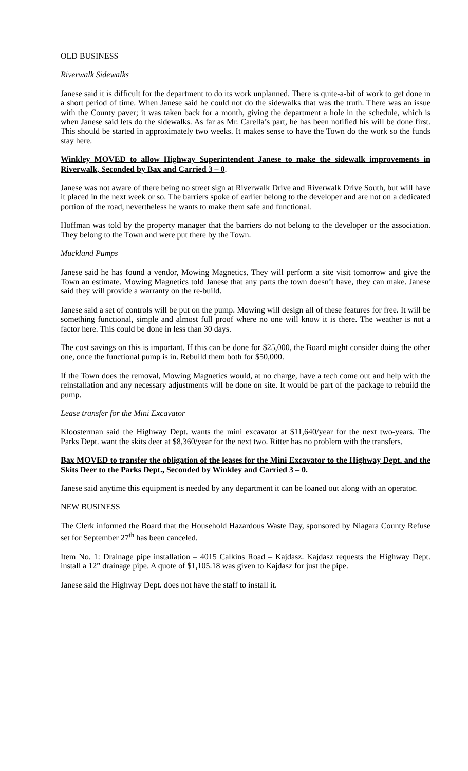OLD BUSINESS
Riverwalk Sidewalks
Janese said it is difficult for the department to do its work unplanned. There is quite-a-bit of work to get done in a short period of time. When Janese said he could not do the sidewalks that was the truth. There was an issue with the County paver; it was taken back for a month, giving the department a hole in the schedule, which is when Janese said lets do the sidewalks. As far as Mr. Carella’s part, he has been notified his will be done first. This should be started in approximately two weeks. It makes sense to have the Town do the work so the funds stay here.
Winkley MOVED to allow Highway Superintendent Janese to make the sidewalk improvements in Riverwalk, Seconded by Bax and Carried 3 – 0.
Janese was not aware of there being no street sign at Riverwalk Drive and Riverwalk Drive South, but will have it placed in the next week or so. The barriers spoke of earlier belong to the developer and are not on a dedicated portion of the road, nevertheless he wants to make them safe and functional.
Hoffman was told by the property manager that the barriers do not belong to the developer or the association. They belong to the Town and were put there by the Town.
Muckland Pumps
Janese said he has found a vendor, Mowing Magnetics. They will perform a site visit tomorrow and give the Town an estimate. Mowing Magnetics told Janese that any parts the town doesn’t have, they can make. Janese said they will provide a warranty on the re-build.
Janese said a set of controls will be put on the pump. Mowing will design all of these features for free. It will be something functional, simple and almost full proof where no one will know it is there. The weather is not a factor here. This could be done in less than 30 days.
The cost savings on this is important. If this can be done for $25,000, the Board might consider doing the other one, once the functional pump is in. Rebuild them both for $50,000.
If the Town does the removal, Mowing Magnetics would, at no charge, have a tech come out and help with the reinstallation and any necessary adjustments will be done on site. It would be part of the package to rebuild the pump.
Lease transfer for the Mini Excavator
Kloosterman said the Highway Dept. wants the mini excavator at $11,640/year for the next two-years. The Parks Dept. want the skits deer at $8,360/year for the next two. Ritter has no problem with the transfers.
Bax MOVED to transfer the obligation of the leases for the Mini Excavator to the Highway Dept. and the Skits Deer to the Parks Dept., Seconded by Winkley and Carried 3 – 0.
Janese said anytime this equipment is needed by any department it can be loaned out along with an operator.
NEW BUSINESS
The Clerk informed the Board that the Household Hazardous Waste Day, sponsored by Niagara County Refuse set for September 27<sup>th</sup> has been canceled.
Item No. 1: Drainage pipe installation – 4015 Calkins Road – Kajdasz. Kajdasz requests the Highway Dept. install a 12” drainage pipe. A quote of $1,105.18 was given to Kajdasz for just the pipe.
Janese said the Highway Dept. does not have the staff to install it.